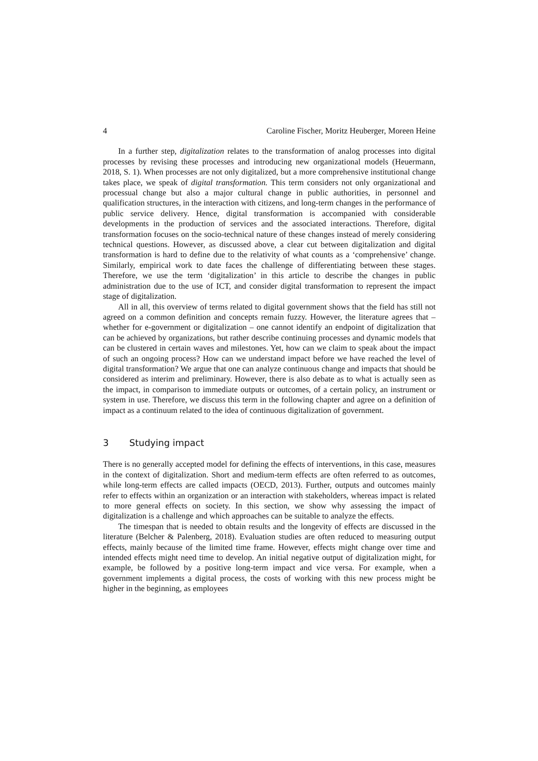4 Caroline Fischer, Moritz Heuberger, Moreen Heine
In a further step, digitalization relates to the transformation of analog processes into digital processes by revising these processes and introducing new organizational models (Heuermann, 2018, S. 1). When processes are not only digitalized, but a more comprehensive institutional change takes place, we speak of digital transformation. This term considers not only organizational and processual change but also a major cultural change in public authorities, in personnel and qualification structures, in the interaction with citizens, and long-term changes in the performance of public service delivery. Hence, digital transformation is accompanied with considerable developments in the production of services and the associated interactions. Therefore, digital transformation focuses on the socio-technical nature of these changes instead of merely considering technical questions. However, as discussed above, a clear cut between digitalization and digital transformation is hard to define due to the relativity of what counts as a ‘comprehensive’ change. Similarly, empirical work to date faces the challenge of differentiating between these stages. Therefore, we use the term ‘digitalization’ in this article to describe the changes in public administration due to the use of ICT, and consider digital transformation to represent the impact stage of digitalization.
All in all, this overview of terms related to digital government shows that the field has still not agreed on a common definition and concepts remain fuzzy. However, the literature agrees that – whether for e-government or digitalization – one cannot identify an endpoint of digitalization that can be achieved by organizations, but rather describe continuing processes and dynamic models that can be clustered in certain waves and milestones. Yet, how can we claim to speak about the impact of such an ongoing process? How can we understand impact before we have reached the level of digital transformation? We argue that one can analyze continuous change and impacts that should be considered as interim and preliminary. However, there is also debate as to what is actually seen as the impact, in comparison to immediate outputs or outcomes, of a certain policy, an instrument or system in use. Therefore, we discuss this term in the following chapter and agree on a definition of impact as a continuum related to the idea of continuous digitalization of government.
3 Studying impact
There is no generally accepted model for defining the effects of interventions, in this case, measures in the context of digitalization. Short and medium-term effects are often referred to as outcomes, while long-term effects are called impacts (OECD, 2013). Further, outputs and outcomes mainly refer to effects within an organization or an interaction with stakeholders, whereas impact is related to more general effects on society. In this section, we show why assessing the impact of digitalization is a challenge and which approaches can be suitable to analyze the effects.
The timespan that is needed to obtain results and the longevity of effects are discussed in the literature (Belcher & Palenberg, 2018). Evaluation studies are often reduced to measuring output effects, mainly because of the limited time frame. However, effects might change over time and intended effects might need time to develop. An initial negative output of digitalization might, for example, be followed by a positive long-term impact and vice versa. For example, when a government implements a digital process, the costs of working with this new process might be higher in the beginning, as employees